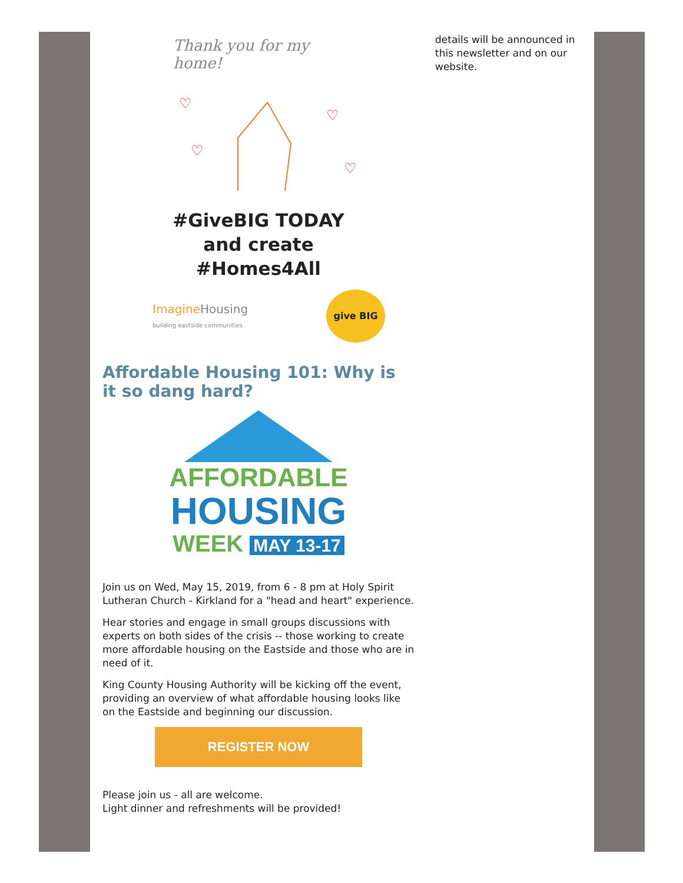Thank you for my
home!
♡
♡
♡
♡
#GiveBIG TODAY
and create
#Homes4All
ImagineHousing
building eastside communities give BIG
Affordable Housing 101: Why is it so dang hard?
AFFORDABLE
HOUSING
WEEK MAY 13-17
Join us on Wed, May 15, 2019, from 6 - 8 pm at Holy Spirit Lutheran Church - Kirkland for a "head and heart" experience.
Hear stories and engage in small groups discussions with experts on both sides of the crisis -- those working to create more affordable housing on the Eastside and those who are in need of it.
King County Housing Authority will be kicking off the event, providing an overview of what affordable housing looks like on the Eastside and beginning our discussion.
REGISTER NOW
Please join us - all are welcome.
Light dinner and refreshments will be provided!
details will be announced in this newsletter and on our website.